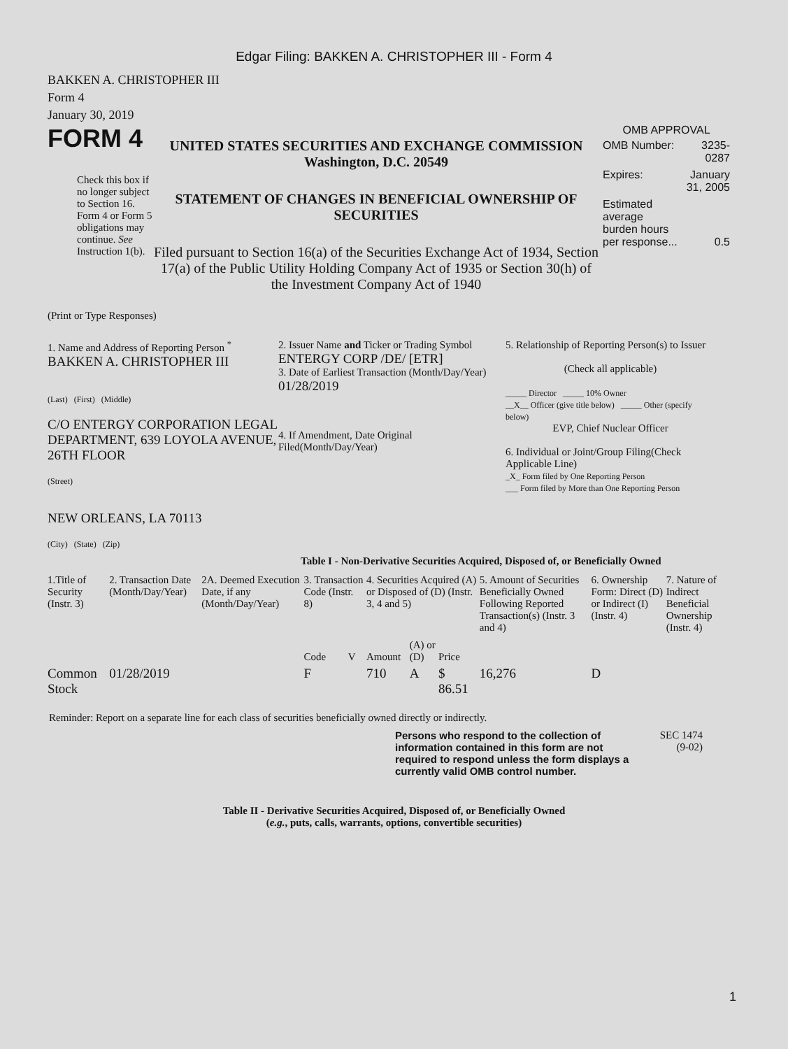Edgar Filing: BAKKEN A. CHRISTOPHER III - Form 4
BAKKEN A. CHRISTOPHER III
Form 4
January 30, 2019
FORM 4
Check this box if no longer subject to Section 16. Form 4 or Form 5 obligations may continue. See Instruction 1(b).
UNITED STATES SECURITIES AND EXCHANGE COMMISSION
Washington, D.C. 20549
STATEMENT OF CHANGES IN BENEFICIAL OWNERSHIP OF SECURITIES
Filed pursuant to Section 16(a) of the Securities Exchange Act of 1934, Section 17(a) of the Public Utility Holding Company Act of 1935 or Section 30(h) of the Investment Company Act of 1940
OMB APPROVAL
| OMB Number: | 3235-0287 |
| Expires: | January 31, 2005 |
| Estimated average burden hours per response... | 0.5 |
(Print or Type Responses)
1. Name and Address of Reporting Person <sup>*</sup>
BAKKEN A. CHRISTOPHER III
(Last) (First) (Middle)
C/O ENTERGY CORPORATION LEGAL DEPARTMENT, 639 LOYOLA AVENUE, 26TH FLOOR
(Street)
NEW ORLEANS, LA 70113
(City) (State) (Zip)
2. Issuer Name and Ticker or Trading Symbol
ENTERGY CORP /DE/ [ETR]
3. Date of Earliest Transaction (Month/Day/Year)
01/28/2019
4. If Amendment, Date Original Filed(Month/Day/Year)
5. Relationship of Reporting Person(s) to Issuer
(Check all applicable)
_____ Director _____ 10% Owner
__X__ Officer (give title below) _____ Other (specify below)
EVP, Chief Nuclear Officer
6. Individual or Joint/Group Filing(Check Applicable Line)
_X_ Form filed by One Reporting Person
___ Form filed by More than One Reporting Person
Table I - Non-Derivative Securities Acquired, Disposed of, or Beneficially Owned
| 1.Title of Security (Instr. 3) | 2. Transaction Date (Month/Day/Year) | 2A. Deemed Execution Date, if any (Month/Day/Year) | 3. Transaction Code (Instr. 8) | | 4. Securities Acquired (A) or Disposed of (D) (Instr. 3, 4 and 5) | | | 5. Amount of Securities Beneficially Owned Following Reported Transaction(s) (Instr. 3 and 4) | 6. Ownership Form: Direct (D) or Indirect (I) (Instr. 4) | 7. Nature of Indirect Beneficial Ownership (Instr. 4) |
| --- | --- | --- | --- | --- | --- | --- | --- | --- | --- | --- |
| | | | Code | V | Amount | (A) or (D) | Price | | | |
| Common Stock | 01/28/2019 | | F | | 710 | A | $ 86.51 | 16,276 | D | |
Reminder: Report on a separate line for each class of securities beneficially owned directly or indirectly.
Persons who respond to the collection of information contained in this form are not required to respond unless the form displays a currently valid OMB control number.
SEC 1474 (9-02)
Table II - Derivative Securities Acquired, Disposed of, or Beneficially Owned
(e.g., puts, calls, warrants, options, convertible securities)
1